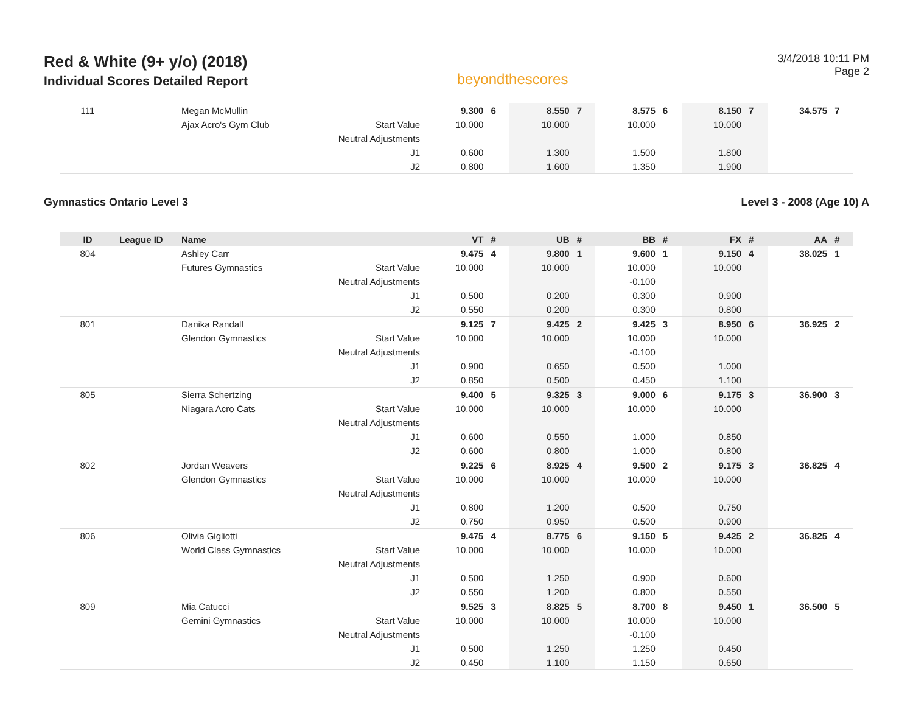Red & White (9+ y/o) (2018)
Individual Scores Detailed Report
beyondthescores
3/4/2018 10:11 PM
Page 2
| 111 | | Megan McMullin | | 9.300 | 6 | 8.550 | 7 | 8.575 | 6 | 8.150 | 7 | 34.575 | 7 |
| | | Ajax Acro's Gym Club | Start Value | 10.000 | | 10.000 | | 10.000 | | 10.000 | | | |
| | | | Neutral Adjustments | | | | | | | | | | |
| | | | J1 | 0.600 | | 1.300 | | 1.500 | | 1.800 | | | |
| | | | J2 | 0.800 | | 1.600 | | 1.350 | | 1.900 | | | |
Gymnastics Ontario Level 3 Level 3 - 2008 (Age 10) A
| ID | League ID | Name | | VT | # | UB | # | BB | # | FX | # | AA | # |
| --- | --- | --- | --- | --- | --- | --- | --- | --- | --- | --- | --- | --- | --- |
| 804 | | Ashley Carr | | 9.475 | 4 | 9.800 | 1 | 9.600 | 1 | 9.150 | 4 | 38.025 | 1 |
| | | Futures Gymnastics | Start Value | 10.000 | | 10.000 | | 10.000 | | 10.000 | | | |
| | | | Neutral Adjustments | | | | | -0.100 | | | | | |
| | | | J1 | 0.500 | | 0.200 | | 0.300 | | 0.900 | | | |
| | | | J2 | 0.550 | | 0.200 | | 0.300 | | 0.800 | | | |
| 801 | | Danika Randall | | 9.125 | 7 | 9.425 | 2 | 9.425 | 3 | 8.950 | 6 | 36.925 | 2 |
| | | Glendon Gymnastics | Start Value | 10.000 | | 10.000 | | 10.000 | | 10.000 | | | |
| | | | Neutral Adjustments | | | | | -0.100 | | | | | |
| | | | J1 | 0.900 | | 0.650 | | 0.500 | | 1.000 | | | |
| | | | J2 | 0.850 | | 0.500 | | 0.450 | | 1.100 | | | |
| 805 | | Sierra Schertzing | | 9.400 | 5 | 9.325 | 3 | 9.000 | 6 | 9.175 | 3 | 36.900 | 3 |
| | | Niagara Acro Cats | Start Value | 10.000 | | 10.000 | | 10.000 | | 10.000 | | | |
| | | | Neutral Adjustments | | | | | | | | | | |
| | | | J1 | 0.600 | | 0.550 | | 1.000 | | 0.850 | | | |
| | | | J2 | 0.600 | | 0.800 | | 1.000 | | 0.800 | | | |
| 802 | | Jordan Weavers | | 9.225 | 6 | 8.925 | 4 | 9.500 | 2 | 9.175 | 3 | 36.825 | 4 |
| | | Glendon Gymnastics | Start Value | 10.000 | | 10.000 | | 10.000 | | 10.000 | | | |
| | | | Neutral Adjustments | | | | | | | | | | |
| | | | J1 | 0.800 | | 1.200 | | 0.500 | | 0.750 | | | |
| | | | J2 | 0.750 | | 0.950 | | 0.500 | | 0.900 | | | |
| 806 | | Olivia Gigliotti | | 9.475 | 4 | 8.775 | 6 | 9.150 | 5 | 9.425 | 2 | 36.825 | 4 |
| | | World Class Gymnastics | Start Value | 10.000 | | 10.000 | | 10.000 | | 10.000 | | | |
| | | | Neutral Adjustments | | | | | | | | | | |
| | | | J1 | 0.500 | | 1.250 | | 0.900 | | 0.600 | | | |
| | | | J2 | 0.550 | | 1.200 | | 0.800 | | 0.550 | | | |
| 809 | | Mia Catucci | | 9.525 | 3 | 8.825 | 5 | 8.700 | 8 | 9.450 | 1 | 36.500 | 5 |
| | | Gemini Gymnastics | Start Value | 10.000 | | 10.000 | | 10.000 | | 10.000 | | | |
| | | | Neutral Adjustments | | | | | -0.100 | | | | | |
| | | | J1 | 0.500 | | 1.250 | | 1.250 | | 0.450 | | | |
| | | | J2 | 0.450 | | 1.100 | | 1.150 | | 0.650 | | | |